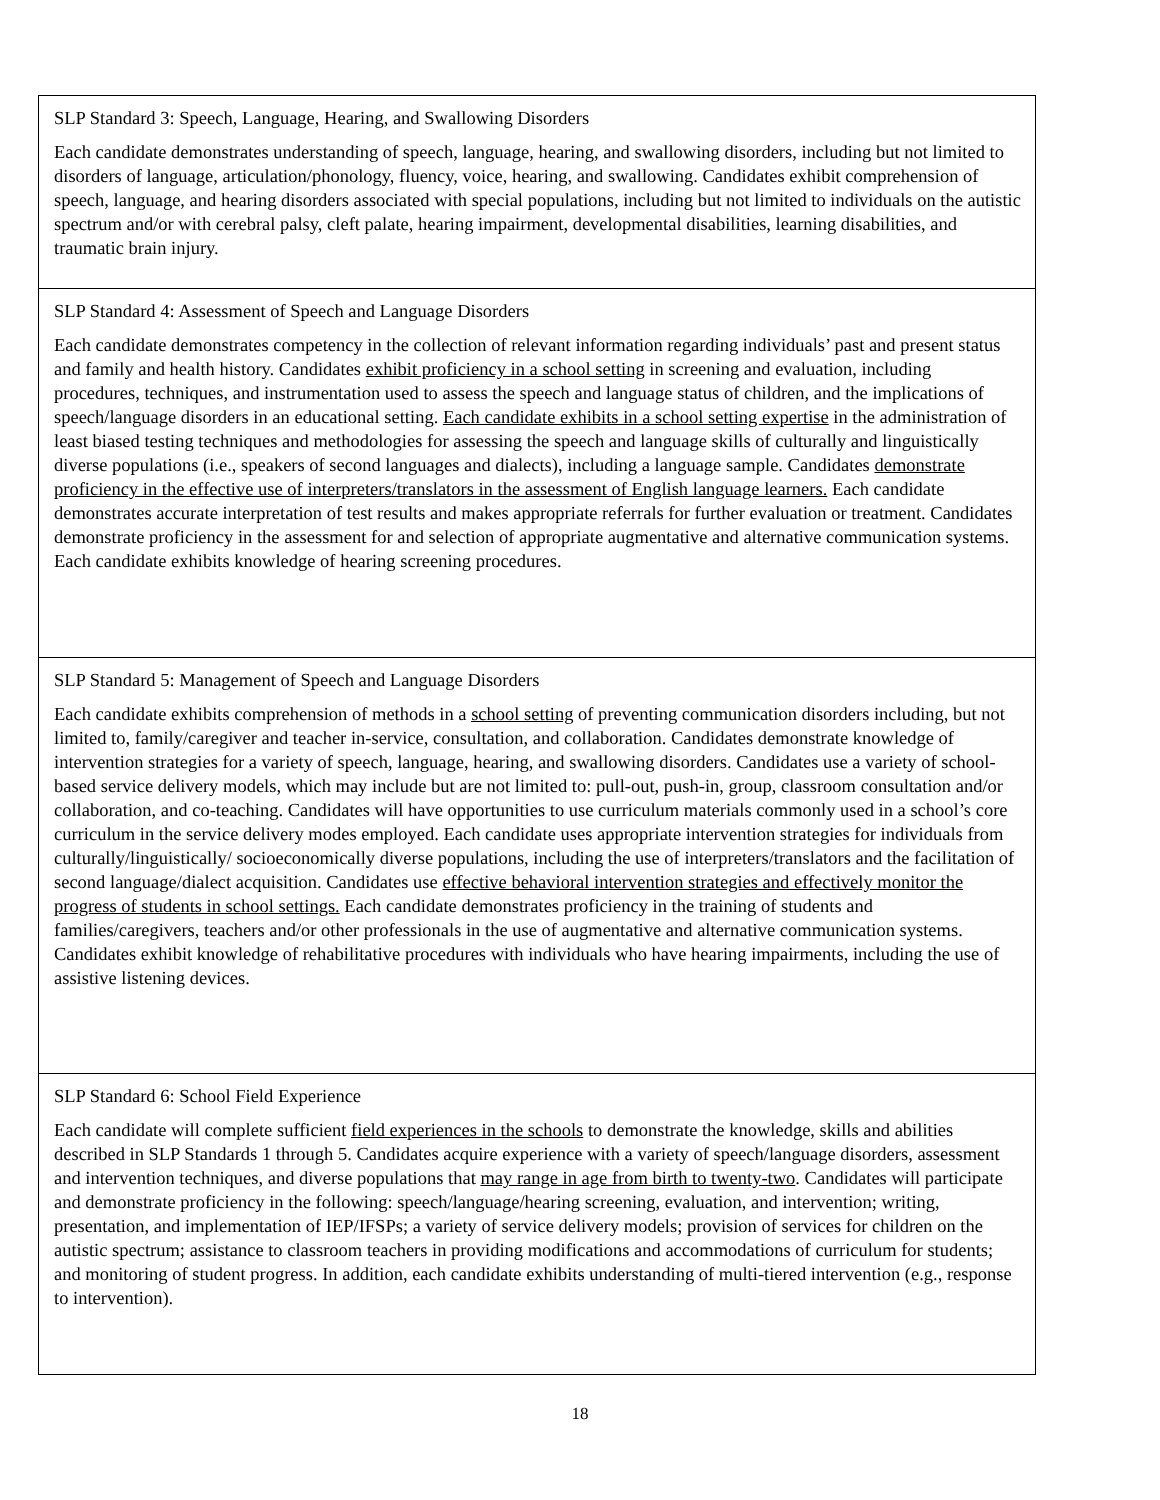| SLP Standard 3: Speech, Language, Hearing, and Swallowing Disorders Each candidate demonstrates understanding of speech, language, hearing, and swallowing disorders, including but not limited to disorders of language, articulation/phonology, fluency, voice, hearing, and swallowing. Candidates exhibit comprehension of speech, language, and hearing disorders associated with special populations, including but not limited to individuals on the autistic spectrum and/or with cerebral palsy, cleft palate, hearing impairment, developmental disabilities, learning disabilities, and traumatic brain injury. |
| SLP Standard 4: Assessment of Speech and Language Disorders Each candidate demonstrates competency in the collection of relevant information regarding individuals’ past and present status and family and health history. Candidates exhibit proficiency in a school setting in screening and evaluation, including procedures, techniques, and instrumentation used to assess the speech and language status of children, and the implications of speech/language disorders in an educational setting. Each candidate exhibits in a school setting expertise in the administration of least biased testing techniques and methodologies for assessing the speech and language skills of culturally and linguistically diverse populations (i.e., speakers of second languages and dialects), including a language sample. Candidates demonstrate proficiency in the effective use of interpreters/translators in the assessment of English language learners. Each candidate demonstrates accurate interpretation of test results and makes appropriate referrals for further evaluation or treatment. Candidates demonstrate proficiency in the assessment for and selection of appropriate augmentative and alternative communication systems. Each candidate exhibits knowledge of hearing screening procedures. |
| SLP Standard 5: Management of Speech and Language Disorders Each candidate exhibits comprehension of methods in a school setting of preventing communication disorders including, but not limited to, family/caregiver and teacher in-service, consultation, and collaboration. Candidates demonstrate knowledge of intervention strategies for a variety of speech, language, hearing, and swallowing disorders. Candidates use a variety of school-based service delivery models, which may include but are not limited to: pull-out, push-in, group, classroom consultation and/or collaboration, and co-teaching. Candidates will have opportunities to use curriculum materials commonly used in a school’s core curriculum in the service delivery modes employed. Each candidate uses appropriate intervention strategies for individuals from culturally/linguistically/ socioeconomically diverse populations, including the use of interpreters/translators and the facilitation of second language/dialect acquisition. Candidates use effective behavioral intervention strategies and effectively monitor the progress of students in school settings. Each candidate demonstrates proficiency in the training of students and families/caregivers, teachers and/or other professionals in the use of augmentative and alternative communication systems. Candidates exhibit knowledge of rehabilitative procedures with individuals who have hearing impairments, including the use of assistive listening devices. |
| SLP Standard 6: School Field Experience Each candidate will complete sufficient field experiences in the schools to demonstrate the knowledge, skills and abilities described in SLP Standards 1 through 5. Candidates acquire experience with a variety of speech/language disorders, assessment and intervention techniques, and diverse populations that may range in age from birth to twenty-two . Candidates will participate and demonstrate proficiency in the following: speech/language/hearing screening, evaluation, and intervention; writing, presentation, and implementation of IEP/IFSPs; a variety of service delivery models; provision of services for children on the autistic spectrum; assistance to classroom teachers in providing modifications and accommodations of curriculum for students; and monitoring of student progress. In addition, each candidate exhibits understanding of multi-tiered intervention (e.g., response to intervention). |
18